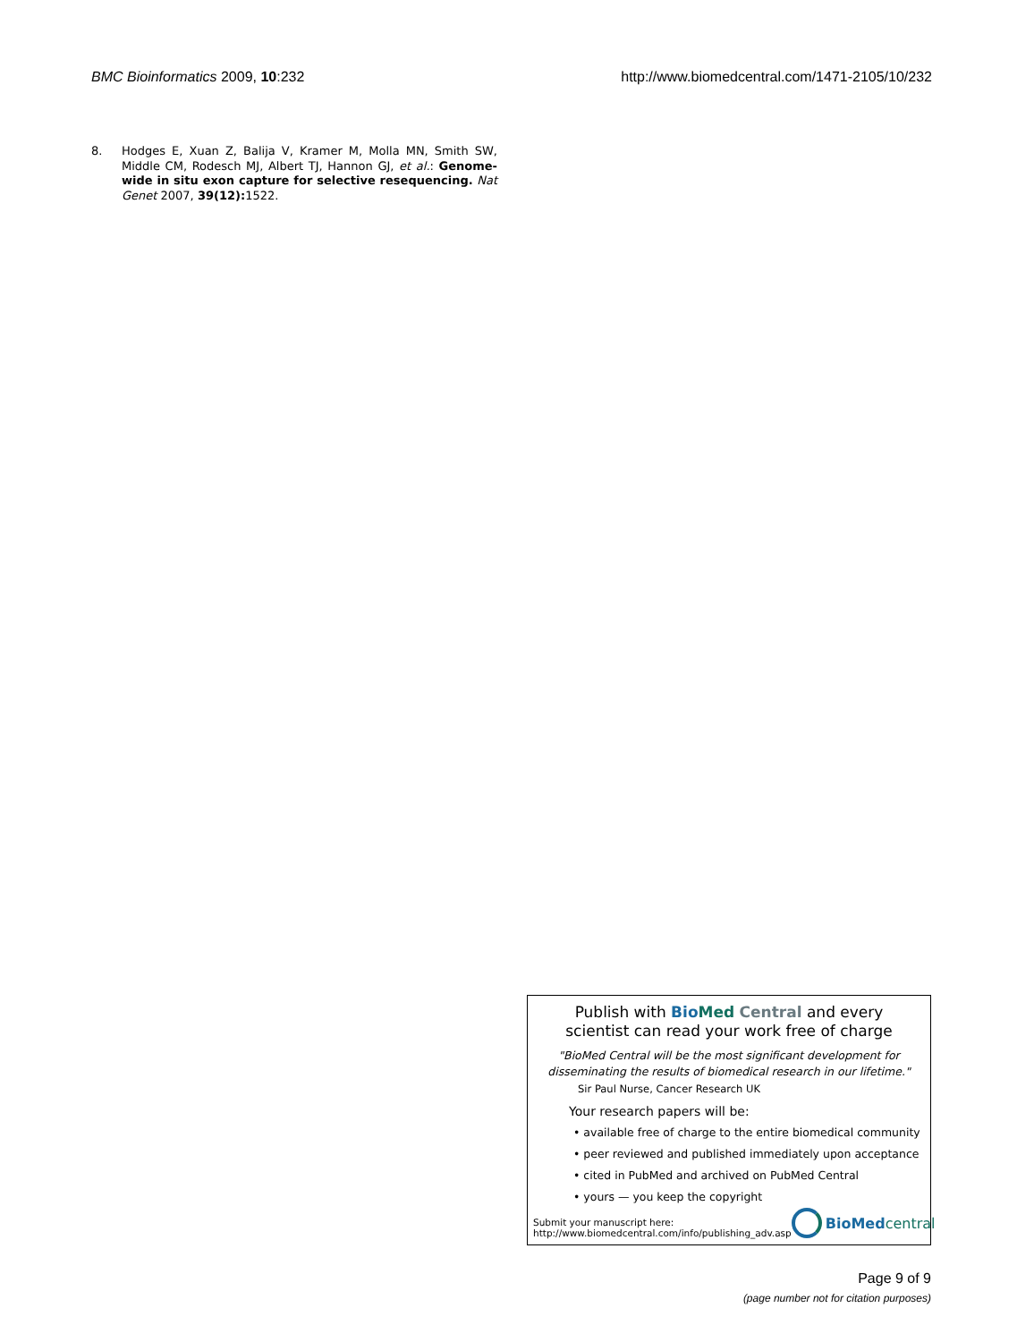BMC Bioinformatics 2009, 10:232
http://www.biomedcentral.com/1471-2105/10/232
8. Hodges E, Xuan Z, Balija V, Kramer M, Molla MN, Smith SW, Middle CM, Rodesch MJ, Albert TJ, Hannon GJ, et al.: Genome-wide in situ exon capture for selective resequencing. Nat Genet 2007, 39(12): 1522.
Publish with Bio Med Central and every
scientist can read your work free of charge
"BioMed Central will be the most significant development for
disseminating the results of biomedical research in our lifetime."
Sir Paul Nurse, Cancer Research UK
Your research papers will be:
• available free of charge to the entire biomedical community
• peer reviewed and published immediately upon acceptance
• cited in PubMed and archived on PubMed Central
• yours — you keep the copyright
Submit your manuscript here:
http://www.biomedcentral.com/info/publishing_adv.asp
BioMed central
Page 9 of 9
(page number not for citation purposes)